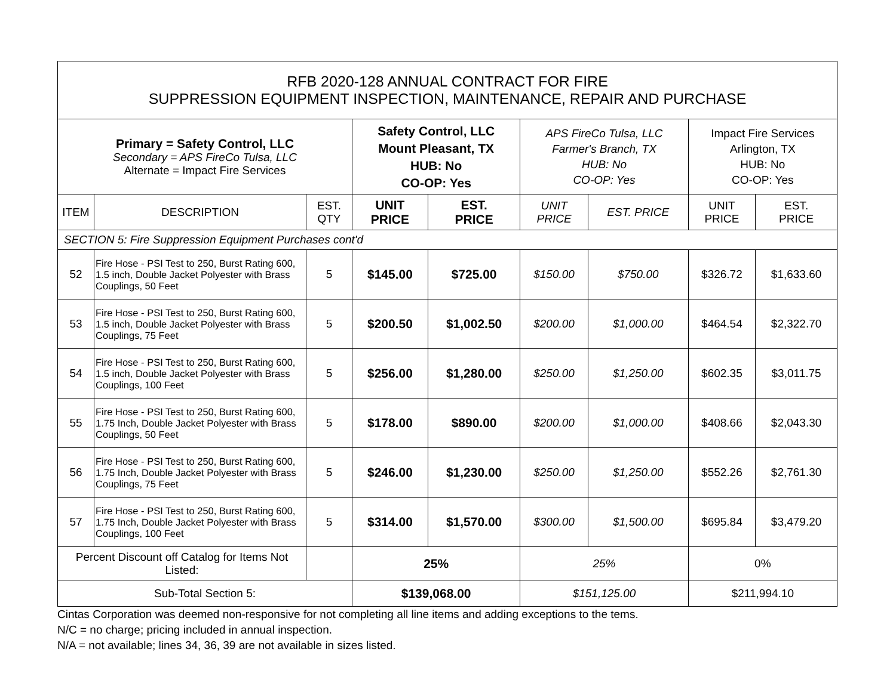| RFB 2020-128 ANNUAL CONTRACT FOR FIRE SUPPRESSION EQUIPMENT INSPECTION, MAINTENANCE, REPAIR AND PURCHASE | | | | | | | | |
| Primary = Safety Control, LLC Secondary = APS FireCo Tulsa, LLC Alternate = Impact Fire Services | | | Safety Control, LLC Mount Pleasant, TX HUB: No CO-OP: Yes | | APS FireCo Tulsa, LLC Farmer's Branch, TX HUB: No CO-OP: Yes | | Impact Fire Services Arlington, TX HUB: No CO-OP: Yes | |
| ITEM | DESCRIPTION | EST. QTY | UNIT PRICE | EST. PRICE | UNIT PRICE | EST. PRICE | UNIT PRICE | EST. PRICE |
| SECTION 5: Fire Suppression Equipment Purchases cont'd | | | | | | | | |
| 52 | Fire Hose - PSI Test to 250, Burst Rating 600, 1.5 inch, Double Jacket Polyester with Brass Couplings, 50 Feet | 5 | $145.00 | $725.00 | $150.00 | $750.00 | $326.72 | $1,633.60 |
| 53 | Fire Hose - PSI Test to 250, Burst Rating 600, 1.5 inch, Double Jacket Polyester with Brass Couplings, 75 Feet | 5 | $200.50 | $1,002.50 | $200.00 | $1,000.00 | $464.54 | $2,322.70 |
| 54 | Fire Hose - PSI Test to 250, Burst Rating 600, 1.5 inch, Double Jacket Polyester with Brass Couplings, 100 Feet | 5 | $256.00 | $1,280.00 | $250.00 | $1,250.00 | $602.35 | $3,011.75 |
| 55 | Fire Hose - PSI Test to 250, Burst Rating 600, 1.75 Inch, Double Jacket Polyester with Brass Couplings, 50 Feet | 5 | $178.00 | $890.00 | $200.00 | $1,000.00 | $408.66 | $2,043.30 |
| 56 | Fire Hose - PSI Test to 250, Burst Rating 600, 1.75 Inch, Double Jacket Polyester with Brass Couplings, 75 Feet | 5 | $246.00 | $1,230.00 | $250.00 | $1,250.00 | $552.26 | $2,761.30 |
| 57 | Fire Hose - PSI Test to 250, Burst Rating 600, 1.75 Inch, Double Jacket Polyester with Brass Couplings, 100 Feet | 5 | $314.00 | $1,570.00 | $300.00 | $1,500.00 | $695.84 | $3,479.20 |
| Percent Discount off Catalog for Items Not Listed: | | | 25% | | 25% | | 0% | |
| Sub-Total Section 5: | | | $139,068.00 | | $151,125.00 | | $211,994.10 | |
Cintas Corporation was deemed non-responsive for not completing all line items and adding exceptions to the tems.
N/C = no charge; pricing included in annual inspection.
N/A = not available; lines 34, 36, 39 are not available in sizes listed.